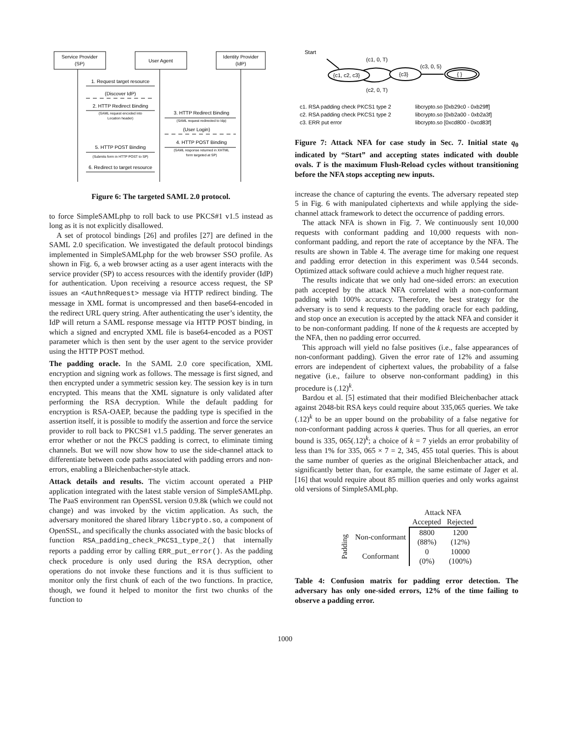Service Provider
(SP)
User Agent
Identity Provider
(IdP)
1. Request target resource
(Discover IdP)
2. HTTP Redirect Binding
(SAML request encoded into
Location header)
3. HTTP Redirect Binding
(SAML request redirected to Idp)
(User Login)
4. HTTP POST Binding
(SAML response returned in XHTML
form targeted at SP)
5. HTTP POST Binding
(Submits form in HTTP POST to SP)
6. Redirect to target resource
Figure 6: The targeted SAML 2.0 protocol.
to force SimpleSAMLphp to roll back to use PKCS#1 v1.5 instead as long as it is not explicitly disallowed.
A set of protocol bindings [26] and profiles [27] are defined in the SAML 2.0 specification. We investigated the default protocol bindings implemented in SimpleSAMLphp for the web browser SSO profile. As shown in Fig. 6, a web browser acting as a user agent interacts with the service provider (SP) to access resources with the identify provider (IdP) for authentication. Upon receiving a resource access request, the SP issues an <AuthnRequest> message via HTTP redirect binding. The message in XML format is uncompressed and then base64-encoded in the redirect URL query string. After authenticating the user’s identity, the IdP will return a SAML response message via HTTP POST binding, in which a signed and encrypted XML file is base64-encoded as a POST parameter which is then sent by the user agent to the service provider using the HTTP POST method.
The padding oracle. In the SAML 2.0 core specification, XML encryption and signing work as follows. The message is first signed, and then encrypted under a symmetric session key. The session key is in turn encrypted. This means that the XML signature is only validated after performing the RSA decryption. While the default padding for encryption is RSA-OAEP, because the padding type is specified in the assertion itself, it is possible to modify the assertion and force the service provider to roll back to PKCS#1 v1.5 padding. The server generates an error whether or not the PKCS padding is correct, to eliminate timing channels. But we will now show how to use the side-channel attack to differentiate between code paths associated with padding errors and non-errors, enabling a Bleichenbacher-style attack.
Attack details and results. The victim account operated a PHP application integrated with the latest stable version of SimpleSAMLphp. The PaaS environment ran OpenSSL version 0.9.8k (which we could not change) and was invoked by the victim application. As such, the adversary monitored the shared library libcrypto.so, a component of OpenSSL, and specifically the chunks associated with the basic blocks of function RSA_padding_check_PKCS1_type_2() that internally reports a padding error by calling ERR_put_error(). As the padding check procedure is only used during the RSA decryption, other operations do not invoke these functions and it is thus sufficient to monitor only the first chunk of each of the two functions. In practice, though, we found it helped to monitor the first two chunks of the function to
Start
(c1, 0, T)
(c3, 0, 5)
(c2, 0, T)
{c1, c2, c3}
{c3}
{ }
c1. RSA padding check PKCS1 type 2
libcrypto.so [0xb29c0 - 0xb29ff]
c2. RSA padding check PKCS1 type 2
libcrypto.so [0xb2a00 - 0xb2a3f]
c3. ERR put error
libcrypto.so [0xcd800 - 0xcd83f]
Figure 7: Attack NFA for case study in Sec. 7. Initial state q<sub>0</sub> indicated by “Start” and accepting states indicated with double ovals. T is the maximum Flush-Reload cycles without transitioning before the NFA stops accepting new inputs.
increase the chance of capturing the events. The adversary repeated step 5 in Fig. 6 with manipulated ciphertexts and while applying the side-channel attack framework to detect the occurrence of padding errors.
The attack NFA is shown in Fig. 7. We continuously sent 10,000 requests with conformant padding and 10,000 requests with non-conformant padding, and report the rate of acceptance by the NFA. The results are shown in Table 4. The average time for making one request and padding error detection in this experiment was 0.544 seconds. Optimized attack software could achieve a much higher request rate.
The results indicate that we only had one-sided errors: an execution path accepted by the attack NFA correlated with a non-conformant padding with 100% accuracy. Therefore, the best strategy for the adversary is to send k requests to the padding oracle for each padding, and stop once an execution is accepted by the attack NFA and consider it to be non-conformant padding. If none of the k requests are accepted by the NFA, then no padding error occurred.
This approach will yield no false positives (i.e., false appearances of non-conformant padding). Given the error rate of 12% and assuming errors are independent of ciphertext values, the probability of a false negative (i.e., failure to observe non-conformant padding) in this procedure is (.12)<sup>k</sup>.
Bardou et al. [5] estimated that their modified Bleichenbacher attack against 2048-bit RSA keys could require about 335,065 queries. We take (.12)<sup>k</sup> to be an upper bound on the probability of a false negative for non-conformant padding across k queries. Thus for all queries, an error bound is 335, 065(.12)<sup>k</sup>; a choice of k = 7 yields an error probability of less than 1% for 335, 065 × 7 = 2, 345, 455 total queries. This is about the same number of queries as the original Bleichenbacher attack, and significantly better than, for example, the same estimate of Jager et al. [16] that would require about 85 million queries and only works against old versions of SimpleSAMLphp.
| | | Attack NFA | |
| --- | --- | --- | --- |
| | | Accepted | Rejected |
| Padding | Non-conformant | 8800 | 1200 |
| | | (88%) | (12%) |
| | Conformant | 0 | 10000 |
| | | (0%) | (100%) |
Table 4: Confusion matrix for padding error detection. The adversary has only one-sided errors, 12% of the time failing to observe a padding error.
1000